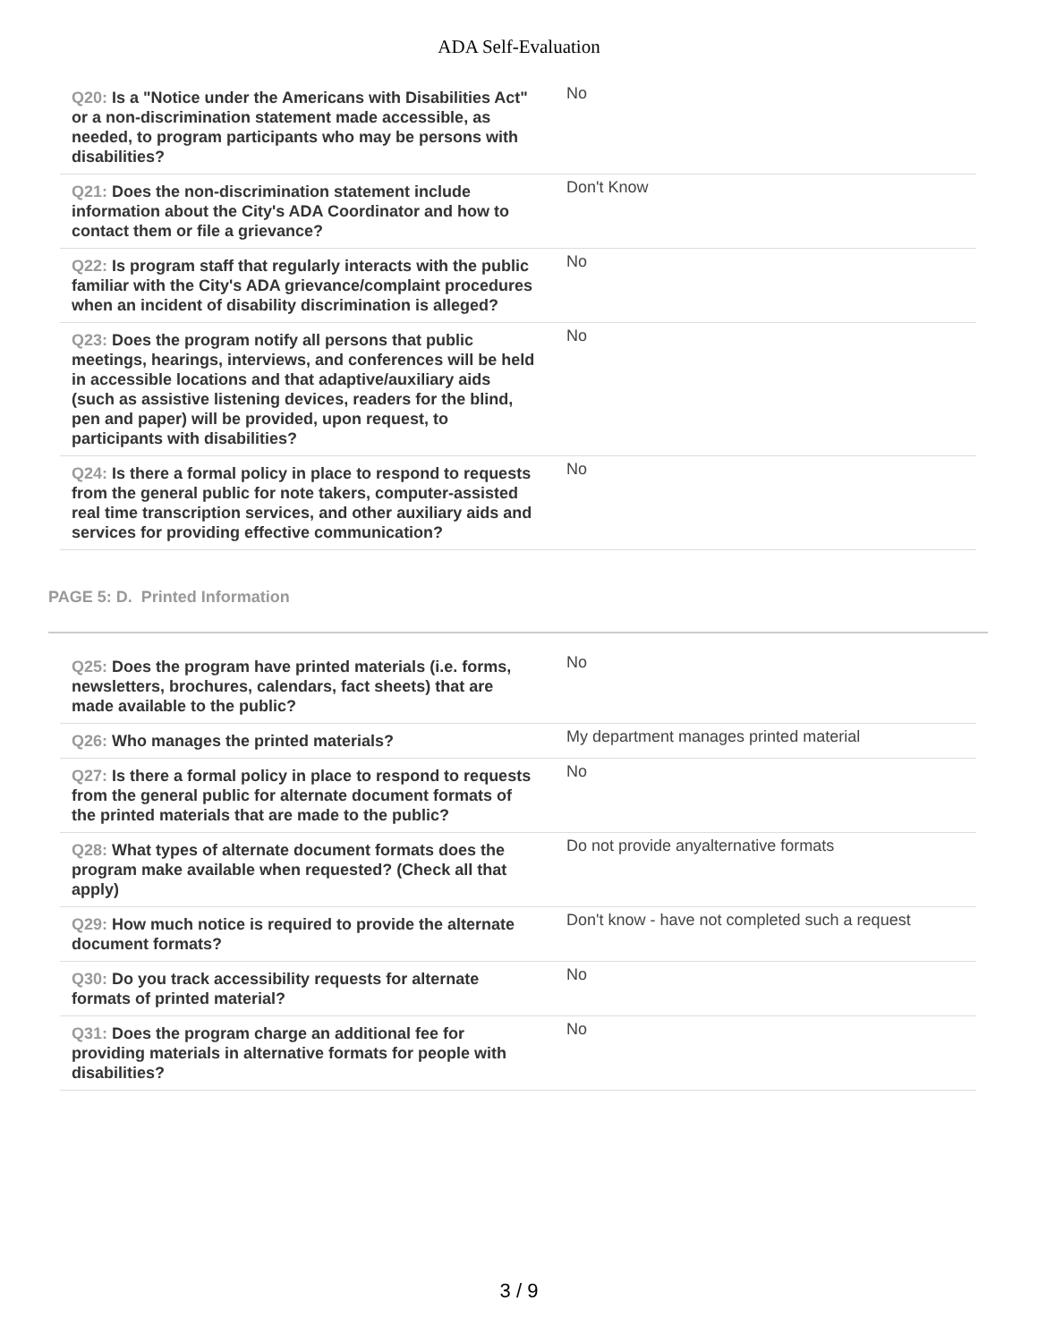ADA Self-Evaluation
| Q20: Is a "Notice under the Americans with Disabilities Act" or a non-discrimination statement made accessible, as needed, to program participants who may be persons with disabilities? | No |
| Q21: Does the non-discrimination statement include information about the City's ADA Coordinator and how to contact them or file a grievance? | Don't Know |
| Q22: Is program staff that regularly interacts with the public familiar with the City's ADA grievance/complaint procedures when an incident of disability discrimination is alleged? | No |
| Q23: Does the program notify all persons that public meetings, hearings, interviews, and conferences will be held in accessible locations and that adaptive/auxiliary aids (such as assistive listening devices, readers for the blind, pen and paper) will be provided, upon request, to participants with disabilities? | No |
| Q24: Is there a formal policy in place to respond to requests from the general public for note takers, computer-assisted real time transcription services, and other auxiliary aids and services for providing effective communication? | No |
PAGE 5: D. Printed Information
| Q25: Does the program have printed materials (i.e. forms, newsletters, brochures, calendars, fact sheets) that are made available to the public? | No |
| Q26: Who manages the printed materials? | My department manages printed material |
| Q27: Is there a formal policy in place to respond to requests from the general public for alternate document formats of the printed materials that are made to the public? | No |
| Q28: What types of alternate document formats does the program make available when requested? (Check all that apply) | Do not provide anyalternative formats |
| Q29: How much notice is required to provide the alternate document formats? | Don't know - have not completed such a request |
| Q30: Do you track accessibility requests for alternate formats of printed material? | No |
| Q31: Does the program charge an additional fee for providing materials in alternative formats for people with disabilities? | No |
3 / 9